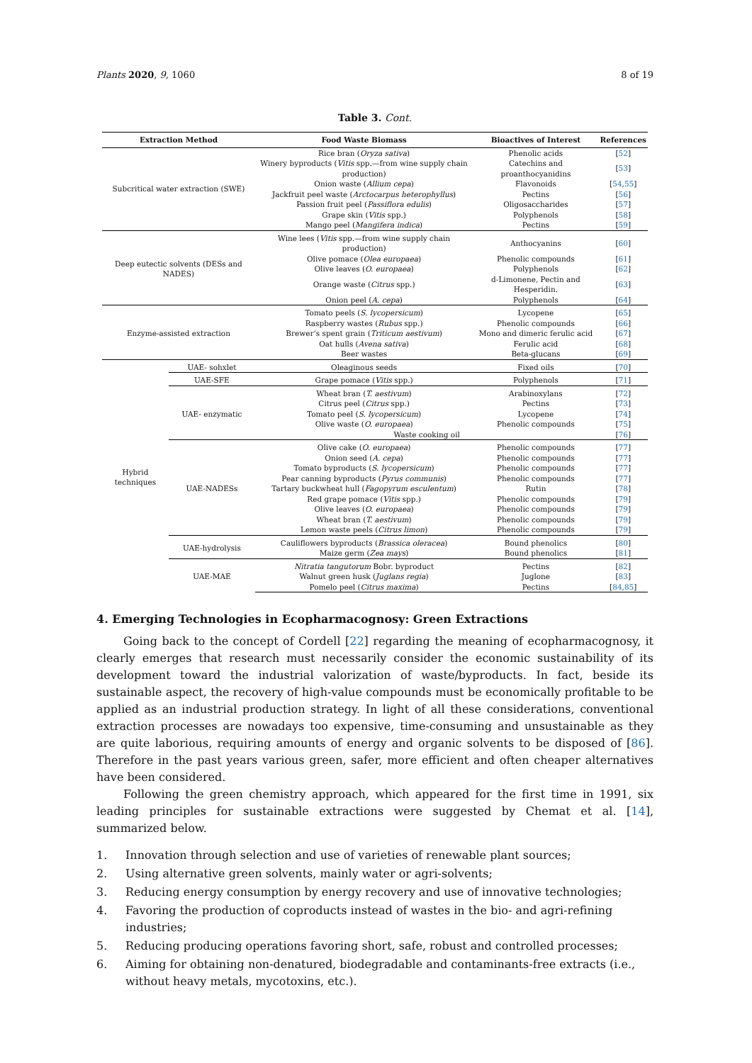Plants 2020, 9, 1060 8 of 19
Table 3. Cont.
| Extraction Method | | Food Waste Biomass | Bioactives of Interest | References |
| --- | --- | --- | --- | --- |
| Subcritical water extraction (SWE) | | Rice bran ( Oryza sativa ) | Phenolic acids | [ 52 ] |
| | | Winery byproducts ( Vitis spp.—from wine supply chain production) | Catechins and proanthocyanidins | [ 53 ] |
| | | Onion waste ( Allium cepa ) | Flavonoids | [ 54 , 55 ] |
| | | Jackfruit peel waste ( Arctocarpus heterophyllus ) | Pectins | [ 56 ] |
| | | Passion fruit peel ( Passiflora edulis ) | Oligosaccharides | [ 57 ] |
| | | Grape skin ( Vitis spp.) | Polyphenols | [ 58 ] |
| | | Mango peel ( Mangifera indica ) | Pectins | [ 59 ] |
| Deep eutectic solvents (DESs and NADES) | | Wine lees ( Vitis spp.—from wine supply chain production) | Anthocyanins | [ 60 ] |
| | | Olive pomace ( Olea europaea ) | Phenolic compounds | [ 61 ] |
| | | Olive leaves ( O. europaea ) | Polyphenols | [ 62 ] |
| | | Orange waste ( Citrus spp.) | d-Limonene, Pectin and Hesperidin. | [ 63 ] |
| | | Onion peel ( A. cepa ) | Polyphenols | [ 64 ] |
| Enzyme-assisted extraction | | Tomato peels ( S. lycopersicum ) | Lycopene | [ 65 ] |
| | | Raspberry wastes ( Rubus spp.) | Phenolic compounds | [ 66 ] |
| | | Brewer’s spent grain ( Triticum aestivum ) | Mono and dimeric ferulic acid | [ 67 ] |
| | | Oat hulls ( Avena sativa ) | Ferulic acid | [ 68 ] |
| | | Beer wastes | Beta-glucans | [ 69 ] |
| Hybrid techniques | UAE- sohxlet | Oleaginous seeds | Fixed oils | [ 70 ] |
| | UAE-SFE | Grape pomace ( Vitis spp.) | Polyphenols | [ 71 ] |
| | UAE- enzymatic | Wheat bran ( T. aestivum ) | Arabinoxylans | [ 72 ] |
| | | Citrus peel ( Citrus spp.) | Pectins | [ 73 ] |
| | | Tomato peel ( S. lycopersicum ) | Lycopene | [ 74 ] |
| | | Olive waste ( O. europaea ) | Phenolic compounds | [ 75 ] |
| | | Waste cooking oil | | [ 76 ] |
| | UAE-NADESs | Olive cake ( O. europaea ) | Phenolic compounds | [ 77 ] |
| | | Onion seed ( A. cepa ) | Phenolic compounds | [ 77 ] |
| | | Tomato byproducts ( S. lycopersicum ) | Phenolic compounds | [ 77 ] |
| | | Pear canning byproducts ( Pyrus communis ) | Phenolic compounds | [ 77 ] |
| | | Tartary buckwheat hull ( Fagopyrum esculentum ) | Rutin | [ 78 ] |
| | | Red grape pomace ( Vitis spp.) | Phenolic compounds | [ 79 ] |
| | | Olive leaves ( O. europaea ) | Phenolic compounds | [ 79 ] |
| | | Wheat bran ( T. aestivum ) | Phenolic compounds | [ 79 ] |
| | | Lemon waste peels ( Citrus limon ) | Phenolic compounds | [ 79 ] |
| | UAE-hydrolysis | Cauliflowers byproducts ( Brassica oleracea ) | Bound phenolics | [ 80 ] |
| | | Maize germ ( Zea mays ) | Bound phenolics | [ 81 ] |
| | UAE-MAE | Nitratia tangutorum Bobr. byproduct | Pectins | [ 82 ] |
| | | Walnut green husk ( Juglans regia ) | Juglone | [ 83 ] |
| | | Pomelo peel ( Citrus maxima ) | Pectins | [ 84 , 85 ] |
4. Emerging Technologies in Ecopharmacognosy: Green Extractions
Going back to the concept of Cordell [22] regarding the meaning of ecopharmacognosy, it clearly emerges that research must necessarily consider the economic sustainability of its development toward the industrial valorization of waste/byproducts. In fact, beside its sustainable aspect, the recovery of high-value compounds must be economically profitable to be applied as an industrial production strategy. In light of all these considerations, conventional extraction processes are nowadays too expensive, time-consuming and unsustainable as they are quite laborious, requiring amounts of energy and organic solvents to be disposed of [86]. Therefore in the past years various green, safer, more efficient and often cheaper alternatives have been considered.
Following the green chemistry approach, which appeared for the first time in 1991, six leading principles for sustainable extractions were suggested by Chemat et al. [14], summarized below.
1. Innovation through selection and use of varieties of renewable plant sources;
2. Using alternative green solvents, mainly water or agri-solvents;
3. Reducing energy consumption by energy recovery and use of innovative technologies;
4. Favoring the production of coproducts instead of wastes in the bio- and agri-refining industries;
5. Reducing producing operations favoring short, safe, robust and controlled processes;
6. Aiming for obtaining non-denatured, biodegradable and contaminants-free extracts (i.e., without heavy metals, mycotoxins, etc.).